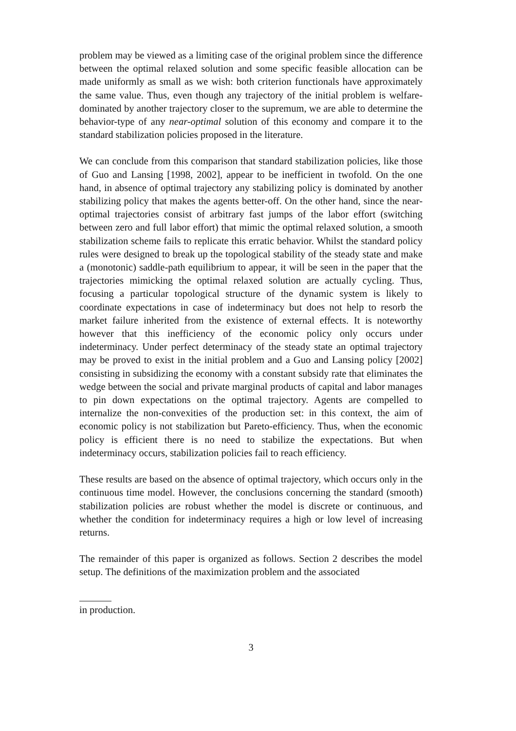problem may be viewed as a limiting case of the original problem since the difference between the optimal relaxed solution and some specific feasible allocation can be made uniformly as small as we wish: both criterion functionals have approximately the same value. Thus, even though any trajectory of the initial problem is welfare-dominated by another trajectory closer to the supremum, we are able to determine the behavior-type of any near-optimal solution of this economy and compare it to the standard stabilization policies proposed in the literature.
We can conclude from this comparison that standard stabilization policies, like those of Guo and Lansing [1998, 2002], appear to be inefficient in twofold. On the one hand, in absence of optimal trajectory any stabilizing policy is dominated by another stabilizing policy that makes the agents better-off. On the other hand, since the near-optimal trajectories consist of arbitrary fast jumps of the labor effort (switching between zero and full labor effort) that mimic the optimal relaxed solution, a smooth stabilization scheme fails to replicate this erratic behavior. Whilst the standard policy rules were designed to break up the topological stability of the steady state and make a (monotonic) saddle-path equilibrium to appear, it will be seen in the paper that the trajectories mimicking the optimal relaxed solution are actually cycling. Thus, focusing a particular topological structure of the dynamic system is likely to coordinate expectations in case of indeterminacy but does not help to resorb the market failure inherited from the existence of external effects. It is noteworthy however that this inefficiency of the economic policy only occurs under indeterminacy. Under perfect determinacy of the steady state an optimal trajectory may be proved to exist in the initial problem and a Guo and Lansing policy [2002] consisting in subsidizing the economy with a constant subsidy rate that eliminates the wedge between the social and private marginal products of capital and labor manages to pin down expectations on the optimal trajectory. Agents are compelled to internalize the non-convexities of the production set: in this context, the aim of economic policy is not stabilization but Pareto-efficiency. Thus, when the economic policy is efficient there is no need to stabilize the expectations. But when indeterminacy occurs, stabilization policies fail to reach efficiency.
These results are based on the absence of optimal trajectory, which occurs only in the continuous time model. However, the conclusions concerning the standard (smooth) stabilization policies are robust whether the model is discrete or continuous, and whether the condition for indeterminacy requires a high or low level of increasing returns.
The remainder of this paper is organized as follows. Section 2 describes the model setup. The definitions of the maximization problem and the associated
in production.
3